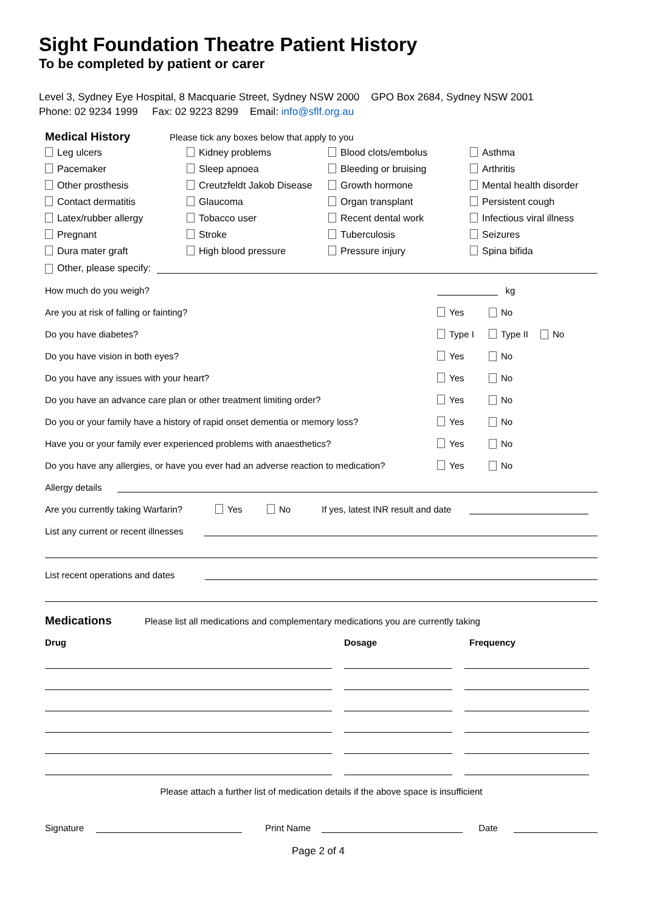Sight Foundation Theatre Patient History
To be completed by patient or carer
Level 3, Sydney Eye Hospital, 8 Macquarie Street, Sydney NSW 2000 GPO Box 2684, Sydney NSW 2001
Phone: 02 9234 1999 Fax: 02 9223 8299 Email: info@sflf.org.au
Medical History Please tick any boxes below that apply to you
Leg ulcers
Kidney problems
Blood clots/embolus
Asthma
Pacemaker
Sleep apnoea
Bleeding or bruising
Arthritis
Other prosthesis
Creutzfeldt Jakob Disease
Growth hormone
Mental health disorder
Contact dermatitis
Glaucoma
Organ transplant
Persistent cough
Latex/rubber allergy
Tobacco user
Recent dental work
Infectious viral illness
Pregnant
Stroke
Tuberculosis
Seizures
Dura mater graft
High blood pressure
Pressure injury
Spina bifida
Other, please specify:
How much do you weigh? kg
Are you at risk of falling or fainting? Yes No
Do you have diabetes? Type I Type II No
Do you have vision in both eyes? Yes No
Do you have any issues with your heart? Yes No
Do you have an advance care plan or other treatment limiting order? Yes No
Do you or your family have a history of rapid onset dementia or memory loss? Yes No
Have you or your family ever experienced problems with anaesthetics? Yes No
Do you have any allergies, or have you ever had an adverse reaction to medication? Yes No
Allergy details
Are you currently taking Warfarin? Yes No If yes, latest INR result and date
List any current or recent illnesses
List recent operations and dates
Medications Please list all medications and complementary medications you are currently taking
Drug Dosage Frequency
Please attach a further list of medication details if the above space is insufficient
Signature Print Name Date
Page 2 of 4